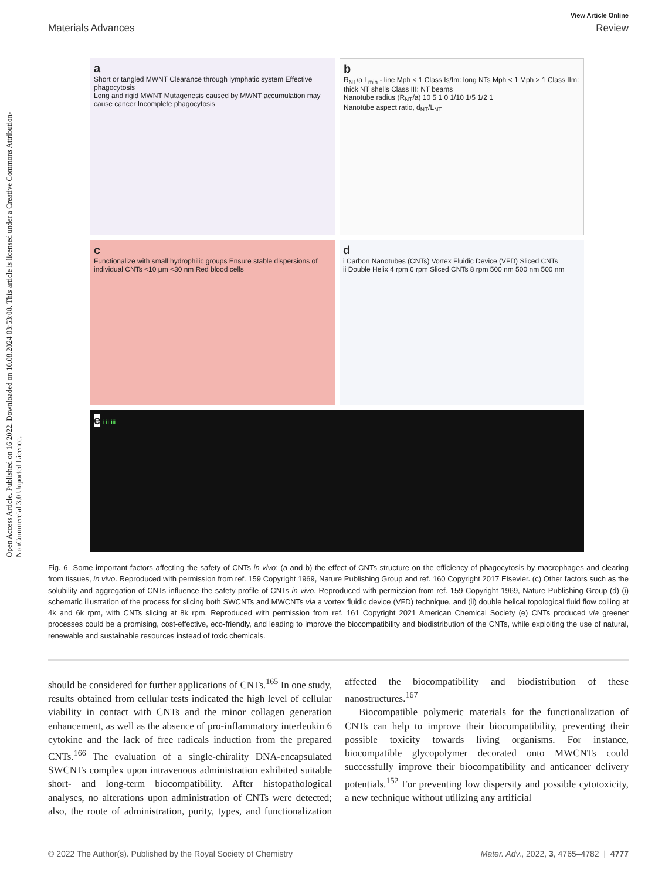Open Access Article. Published on 16 2022. Downloaded on 10.08.2024 03:53:08. This article is licensed under a Creative Commons Attribution-NonCommercial 3.0 Unported Licence.
View Article Online
Materials Advances Review
a
Short or tangled MWNT Clearance through lymphatic system Effective phagocytosis
Long and rigid MWNT Mutagenesis caused by MWNT accumulation may cause cancer Incomplete phagocytosis
b
R<sub>NT</sub>/a L<sub>min</sub> - line Mph < 1 Class Is/Im: long NTs Mph < 1 Mph > 1 Class IIm: thick NT shells Class III: NT beams
Nanotube radius (R<sub>NT</sub>/a) 10 5 1 0 1/10 1/5 1/2 1
Nanotube aspect ratio, d<sub>NT</sub>/L<sub>NT</sub>
c
Functionalize with small hydrophilic groups Ensure stable dispersions of individual CNTs <10 μm <30 nm Red blood cells
d
i Carbon Nanotubes (CNTs) Vortex Fluidic Device (VFD) Sliced CNTs
ii Double Helix 4 rpm 6 rpm Sliced CNTs 8 rpm 500 nm 500 nm 500 nm
e
i ii iii
Fig. 6 Some important factors affecting the safety of CNTs in vivo: (a and b) the effect of CNTs structure on the efficiency of phagocytosis by macrophages and clearing from tissues, in vivo. Reproduced with permission from ref. 159 Copyright 1969, Nature Publishing Group and ref. 160 Copyright 2017 Elsevier. (c) Other factors such as the solubility and aggregation of CNTs influence the safety profile of CNTs in vivo. Reproduced with permission from ref. 159 Copyright 1969, Nature Publishing Group (d) (i) schematic illustration of the process for slicing both SWCNTs and MWCNTs via a vortex fluidic device (VFD) technique, and (ii) double helical topological fluid flow coiling at 4k and 6k rpm, with CNTs slicing at 8k rpm. Reproduced with permission from ref. 161 Copyright 2021 American Chemical Society (e) CNTs produced via greener processes could be a promising, cost-effective, eco-friendly, and leading to improve the biocompatibility and biodistribution of the CNTs, while exploiting the use of natural, renewable and sustainable resources instead of toxic chemicals.
should be considered for further applications of CNTs.<sup>165</sup> In one study, results obtained from cellular tests indicated the high level of cellular viability in contact with CNTs and the minor collagen generation enhancement, as well as the absence of pro-inflammatory interleukin 6 cytokine and the lack of free radicals induction from the prepared CNTs.<sup>166</sup> The evaluation of a single-chirality DNA-encapsulated SWCNTs complex upon intravenous administration exhibited suitable short- and long-term biocompatibility. After histopathological analyses, no alterations upon administration of CNTs were detected; also, the route of administration, purity, types, and functionalization affected the biocompatibility and biodistribution of these nanostructures.<sup>167</sup>
Biocompatible polymeric materials for the functionalization of CNTs can help to improve their biocompatibility, preventing their possible toxicity towards living organisms. For instance, biocompatible glycopolymer decorated onto MWCNTs could successfully improve their biocompatibility and anticancer delivery potentials.<sup>152</sup> For preventing low dispersity and possible cytotoxicity, a new technique without utilizing any artificial
© 2022 The Author(s). Published by the Royal Society of Chemistry Mater. Adv., 2022, 3, 4765–4782 | 4777